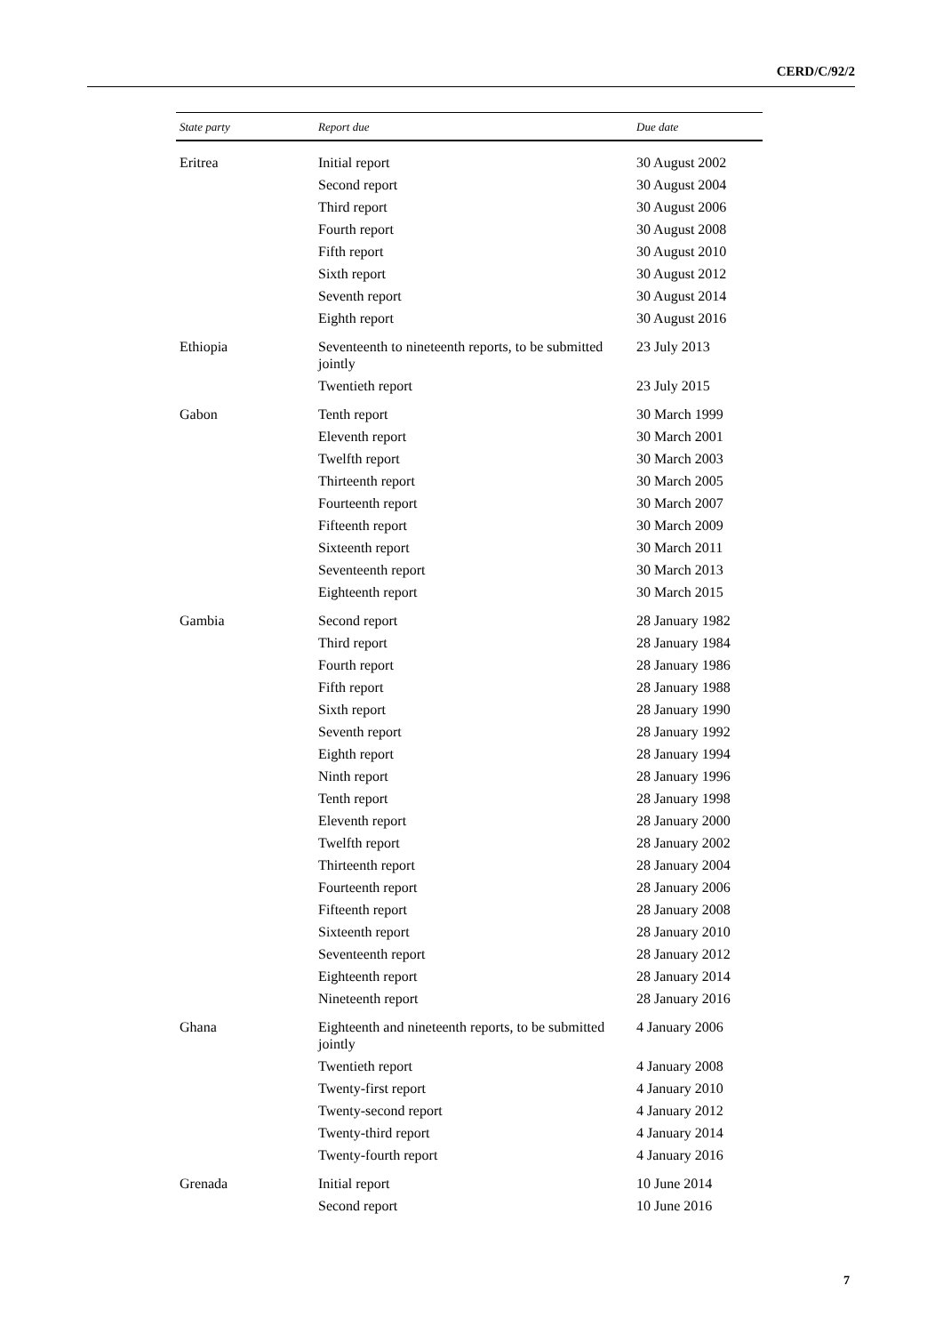CERD/C/92/2
| State party | Report due | Due date |
| --- | --- | --- |
| Eritrea | Initial report | 30 August 2002 |
| | Second report | 30 August 2004 |
| | Third report | 30 August 2006 |
| | Fourth report | 30 August 2008 |
| | Fifth report | 30 August 2010 |
| | Sixth report | 30 August 2012 |
| | Seventh report | 30 August 2014 |
| | Eighth report | 30 August 2016 |
| Ethiopia | Seventeenth to nineteenth reports, to be submitted jointly | 23 July 2013 |
| | Twentieth report | 23 July 2015 |
| Gabon | Tenth report | 30 March 1999 |
| | Eleventh report | 30 March 2001 |
| | Twelfth report | 30 March 2003 |
| | Thirteenth report | 30 March 2005 |
| | Fourteenth report | 30 March 2007 |
| | Fifteenth report | 30 March 2009 |
| | Sixteenth report | 30 March 2011 |
| | Seventeenth report | 30 March 2013 |
| | Eighteenth report | 30 March 2015 |
| Gambia | Second report | 28 January 1982 |
| | Third report | 28 January 1984 |
| | Fourth report | 28 January 1986 |
| | Fifth report | 28 January 1988 |
| | Sixth report | 28 January 1990 |
| | Seventh report | 28 January 1992 |
| | Eighth report | 28 January 1994 |
| | Ninth report | 28 January 1996 |
| | Tenth report | 28 January 1998 |
| | Eleventh report | 28 January 2000 |
| | Twelfth report | 28 January 2002 |
| | Thirteenth report | 28 January 2004 |
| | Fourteenth report | 28 January 2006 |
| | Fifteenth report | 28 January 2008 |
| | Sixteenth report | 28 January 2010 |
| | Seventeenth report | 28 January 2012 |
| | Eighteenth report | 28 January 2014 |
| | Nineteenth report | 28 January 2016 |
| Ghana | Eighteenth and nineteenth reports, to be submitted jointly | 4 January 2006 |
| | Twentieth report | 4 January 2008 |
| | Twenty-first report | 4 January 2010 |
| | Twenty-second report | 4 January 2012 |
| | Twenty-third report | 4 January 2014 |
| | Twenty-fourth report | 4 January 2016 |
| Grenada | Initial report | 10 June 2014 |
| | Second report | 10 June 2016 |
7